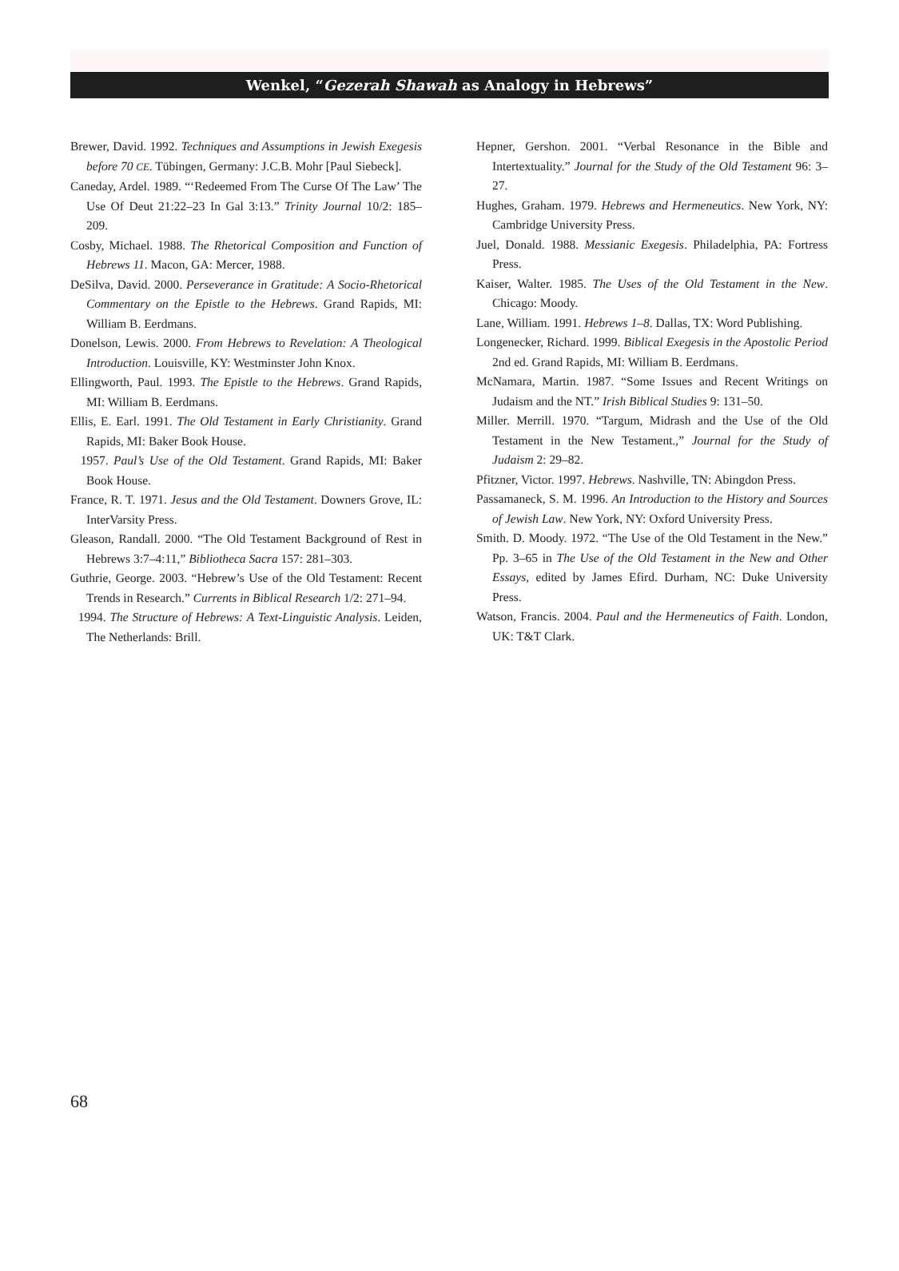Wenkel, “Gezerah Shawah as Analogy in Hebrews”
Brewer, David. 1992. Techniques and Assumptions in Jewish Exegesis before 70 CE. Tübingen, Germany: J.C.B. Mohr [Paul Siebeck].
Caneday, Ardel. 1989. “‘Redeemed From The Curse Of The Law’ The Use Of Deut 21:22–23 In Gal 3:13.” Trinity Journal 10/2: 185–209.
Cosby, Michael. 1988. The Rhetorical Composition and Function of Hebrews 11. Macon, GA: Mercer, 1988.
DeSilva, David. 2000. Perseverance in Gratitude: A Socio-Rhetorical Commentary on the Epistle to the Hebrews. Grand Rapids, MI: William B. Eerdmans.
Donelson, Lewis. 2000. From Hebrews to Revelation: A Theological Introduction. Louisville, KY: Westminster John Knox.
Ellingworth, Paul. 1993. The Epistle to the Hebrews. Grand Rapids, MI: William B. Eerdmans.
Ellis, E. Earl. 1991. The Old Testament in Early Christianity. Grand Rapids, MI: Baker Book House.
1957. Paul’s Use of the Old Testament. Grand Rapids, MI: Baker Book House.
France, R. T. 1971. Jesus and the Old Testament. Downers Grove, IL: InterVarsity Press.
Gleason, Randall. 2000. “The Old Testament Background of Rest in Hebrews 3:7–4:11,” Bibliotheca Sacra 157: 281–303.
Guthrie, George. 2003. “Hebrew’s Use of the Old Testament: Recent Trends in Research.” Currents in Biblical Research 1/2: 271–94.
1994. The Structure of Hebrews: A Text-Linguistic Analysis. Leiden, The Netherlands: Brill.
Hepner, Gershon. 2001. “Verbal Resonance in the Bible and Intertextuality.” Journal for the Study of the Old Testament 96: 3–27.
Hughes, Graham. 1979. Hebrews and Hermeneutics. New York, NY: Cambridge University Press.
Juel, Donald. 1988. Messianic Exegesis. Philadelphia, PA: Fortress Press.
Kaiser, Walter. 1985. The Uses of the Old Testament in the New. Chicago: Moody.
Lane, William. 1991. Hebrews 1–8. Dallas, TX: Word Publishing.
Longenecker, Richard. 1999. Biblical Exegesis in the Apostolic Period 2nd ed. Grand Rapids, MI: William B. Eerdmans.
McNamara, Martin. 1987. “Some Issues and Recent Writings on Judaism and the NT.” Irish Biblical Studies 9: 131–50.
Miller. Merrill. 1970. “Targum, Midrash and the Use of the Old Testament in the New Testament.,” Journal for the Study of Judaism 2: 29–82.
Pfitzner, Victor. 1997. Hebrews. Nashville, TN: Abingdon Press.
Passamaneck, S. M. 1996. An Introduction to the History and Sources of Jewish Law. New York, NY: Oxford University Press.
Smith. D. Moody. 1972. “The Use of the Old Testament in the New.” Pp. 3–65 in The Use of the Old Testament in the New and Other Essays, edited by James Efird. Durham, NC: Duke University Press.
Watson, Francis. 2004. Paul and the Hermeneutics of Faith. London, UK: T&T Clark.
68